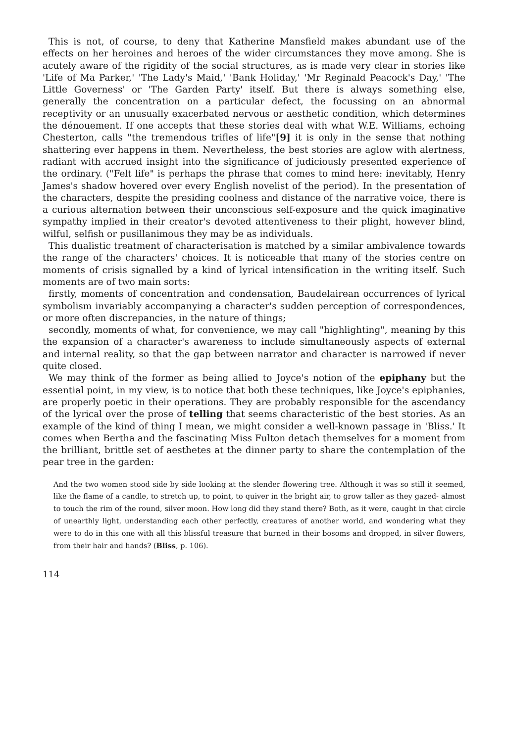This is not, of course, to deny that Katherine Mansfield makes abundant use of the effects on her heroines and heroes of the wider circumstances they move among. She is acutely aware of the rigidity of the social structures, as is made very clear in stories like 'Life of Ma Parker,' 'The Lady's Maid,' 'Bank Holiday,' 'Mr Reginald Peacock's Day,' 'The Little Governess' or 'The Garden Party' itself. But there is always something else, generally the concentration on a particular defect, the focussing on an abnormal receptivity or an unusually exacerbated nervous or aesthetic condition, which determines the dénouement. If one accepts that these stories deal with what W.E. Williams, echoing Chesterton, calls "the tremendous trifles of life"[9] it is only in the sense that nothing shattering ever happens in them. Nevertheless, the best stories are aglow with alertness, radiant with accrued insight into the significance of judiciously presented experience of the ordinary. ("Felt life" is perhaps the phrase that comes to mind here: inevitably, Henry James's shadow hovered over every English novelist of the period). In the presentation of the characters, despite the presiding coolness and distance of the narrative voice, there is a curious alternation between their unconscious self-exposure and the quick imaginative sympathy implied in their creator's devoted attentiveness to their plight, however blind, wilful, selfish or pusillanimous they may be as individuals.
This dualistic treatment of characterisation is matched by a similar ambivalence towards the range of the characters' choices. It is noticeable that many of the stories centre on moments of crisis signalled by a kind of lyrical intensification in the writing itself. Such moments are of two main sorts:
firstly, moments of concentration and condensation, Baudelairean occurrences of lyrical symbolism invariably accompanying a character's sudden perception of correspondences, or more often discrepancies, in the nature of things;
secondly, moments of what, for convenience, we may call "highlighting", meaning by this the expansion of a character's awareness to include simultaneously aspects of external and internal reality, so that the gap between narrator and character is narrowed if never quite closed.
We may think of the former as being allied to Joyce's notion of the epiphany but the essential point, in my view, is to notice that both these techniques, like Joyce's epiphanies, are properly poetic in their operations. They are probably responsible for the ascendancy of the lyrical over the prose of telling that seems characteristic of the best stories. As an example of the kind of thing I mean, we might consider a well-known passage in 'Bliss.' It comes when Bertha and the fascinating Miss Fulton detach themselves for a moment from the brilliant, brittle set of aesthetes at the dinner party to share the contemplation of the pear tree in the garden:
And the two women stood side by side looking at the slender flowering tree. Although it was so still it seemed, like the flame of a candle, to stretch up, to point, to quiver in the bright air, to grow taller as they gazed- almost to touch the rim of the round, silver moon. How long did they stand there? Both, as it were, caught in that circle of unearthly light, understanding each other perfectly, creatures of another world, and wondering what they were to do in this one with all this blissful treasure that burned in their bosoms and dropped, in silver flowers, from their hair and hands? (Bliss, p. 106).
114